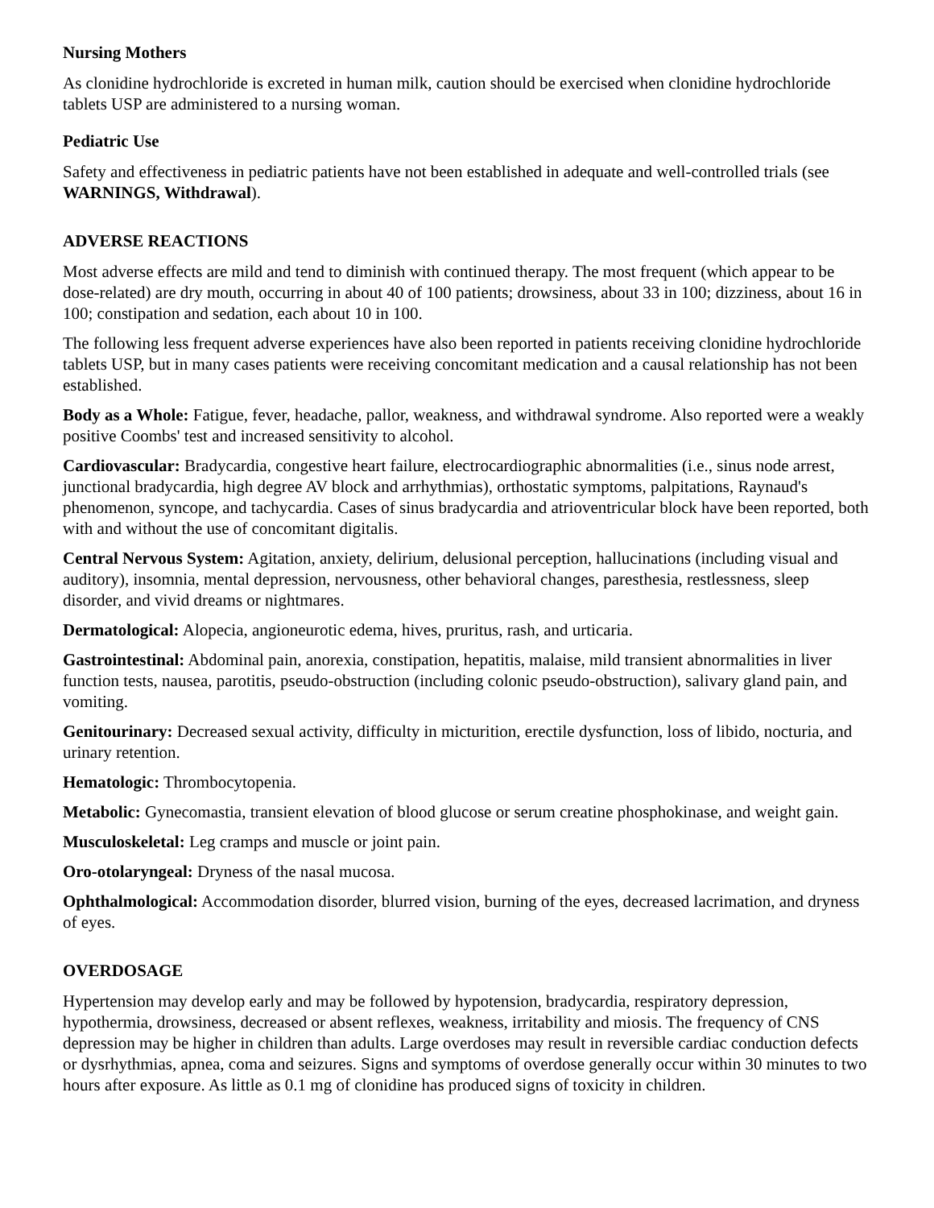Nursing Mothers
As clonidine hydrochloride is excreted in human milk, caution should be exercised when clonidine hydrochloride tablets USP are administered to a nursing woman.
Pediatric Use
Safety and effectiveness in pediatric patients have not been established in adequate and well-controlled trials (see WARNINGS, Withdrawal).
ADVERSE REACTIONS
Most adverse effects are mild and tend to diminish with continued therapy. The most frequent (which appear to be dose-related) are dry mouth, occurring in about 40 of 100 patients; drowsiness, about 33 in 100; dizziness, about 16 in 100; constipation and sedation, each about 10 in 100.
The following less frequent adverse experiences have also been reported in patients receiving clonidine hydrochloride tablets USP, but in many cases patients were receiving concomitant medication and a causal relationship has not been established.
Body as a Whole: Fatigue, fever, headache, pallor, weakness, and withdrawal syndrome. Also reported were a weakly positive Coombs' test and increased sensitivity to alcohol.
Cardiovascular: Bradycardia, congestive heart failure, electrocardiographic abnormalities (i.e., sinus node arrest, junctional bradycardia, high degree AV block and arrhythmias), orthostatic symptoms, palpitations, Raynaud's phenomenon, syncope, and tachycardia. Cases of sinus bradycardia and atrioventricular block have been reported, both with and without the use of concomitant digitalis.
Central Nervous System: Agitation, anxiety, delirium, delusional perception, hallucinations (including visual and auditory), insomnia, mental depression, nervousness, other behavioral changes, paresthesia, restlessness, sleep disorder, and vivid dreams or nightmares.
Dermatological: Alopecia, angioneurotic edema, hives, pruritus, rash, and urticaria.
Gastrointestinal: Abdominal pain, anorexia, constipation, hepatitis, malaise, mild transient abnormalities in liver function tests, nausea, parotitis, pseudo-obstruction (including colonic pseudo-obstruction), salivary gland pain, and vomiting.
Genitourinary: Decreased sexual activity, difficulty in micturition, erectile dysfunction, loss of libido, nocturia, and urinary retention.
Hematologic: Thrombocytopenia.
Metabolic: Gynecomastia, transient elevation of blood glucose or serum creatine phosphokinase, and weight gain.
Musculoskeletal: Leg cramps and muscle or joint pain.
Oro-otolaryngeal: Dryness of the nasal mucosa.
Ophthalmological: Accommodation disorder, blurred vision, burning of the eyes, decreased lacrimation, and dryness of eyes.
OVERDOSAGE
Hypertension may develop early and may be followed by hypotension, bradycardia, respiratory depression, hypothermia, drowsiness, decreased or absent reflexes, weakness, irritability and miosis. The frequency of CNS depression may be higher in children than adults. Large overdoses may result in reversible cardiac conduction defects or dysrhythmias, apnea, coma and seizures. Signs and symptoms of overdose generally occur within 30 minutes to two hours after exposure. As little as 0.1 mg of clonidine has produced signs of toxicity in children.